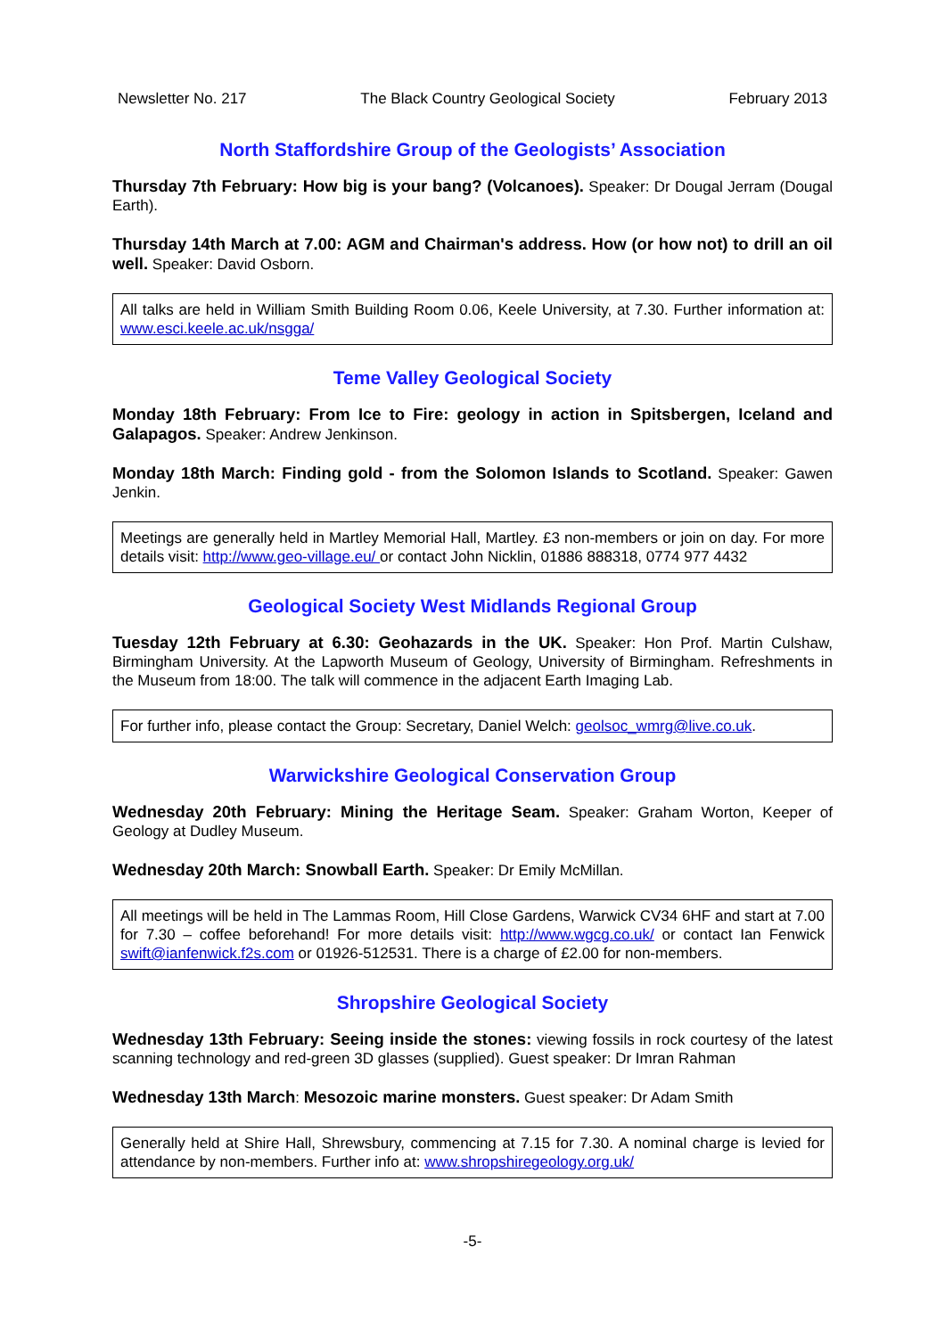Newsletter No. 217 The Black Country Geological Society February 2013
North Staffordshire Group of the Geologists’ Association
Thursday 7th February: How big is your bang? (Volcanoes). Speaker: Dr Dougal Jerram (Dougal Earth).
Thursday 14th March at 7.00: AGM and Chairman's address. How (or how not) to drill an oil well. Speaker: David Osborn.
All talks are held in William Smith Building Room 0.06, Keele University, at 7.30. Further information at: www.esci.keele.ac.uk/nsgga/
Teme Valley Geological Society
Monday 18th February: From Ice to Fire: geology in action in Spitsbergen, Iceland and Galapagos. Speaker: Andrew Jenkinson.
Monday 18th March: Finding gold - from the Solomon Islands to Scotland. Speaker: Gawen Jenkin.
Meetings are generally held in Martley Memorial Hall, Martley. £3 non-members or join on day. For more details visit: http://www.geo-village.eu/ or contact John Nicklin, 01886 888318, 0774 977 4432
Geological Society West Midlands Regional Group
Tuesday 12th February at 6.30: Geohazards in the UK. Speaker: Hon Prof. Martin Culshaw, Birmingham University. At the Lapworth Museum of Geology, University of Birmingham. Refreshments in the Museum from 18:00. The talk will commence in the adjacent Earth Imaging Lab.
For further info, please contact the Group: Secretary, Daniel Welch: geolsoc_wmrg@live.co.uk.
Warwickshire Geological Conservation Group
Wednesday 20th February: Mining the Heritage Seam. Speaker: Graham Worton, Keeper of Geology at Dudley Museum.
Wednesday 20th March: Snowball Earth. Speaker: Dr Emily McMillan.
All meetings will be held in The Lammas Room, Hill Close Gardens, Warwick CV34 6HF and start at 7.00 for 7.30 – coffee beforehand! For more details visit: http://www.wgcg.co.uk/ or contact Ian Fenwick swift@ianfenwick.f2s.com or 01926-512531. There is a charge of £2.00 for non-members.
Shropshire Geological Society
Wednesday 13th February: Seeing inside the stones: viewing fossils in rock courtesy of the latest scanning technology and red-green 3D glasses (supplied). Guest speaker: Dr Imran Rahman
Wednesday 13th March: Mesozoic marine monsters. Guest speaker: Dr Adam Smith
Generally held at Shire Hall, Shrewsbury, commencing at 7.15 for 7.30. A nominal charge is levied for attendance by non-members. Further info at: www.shropshiregeology.org.uk/
-5-